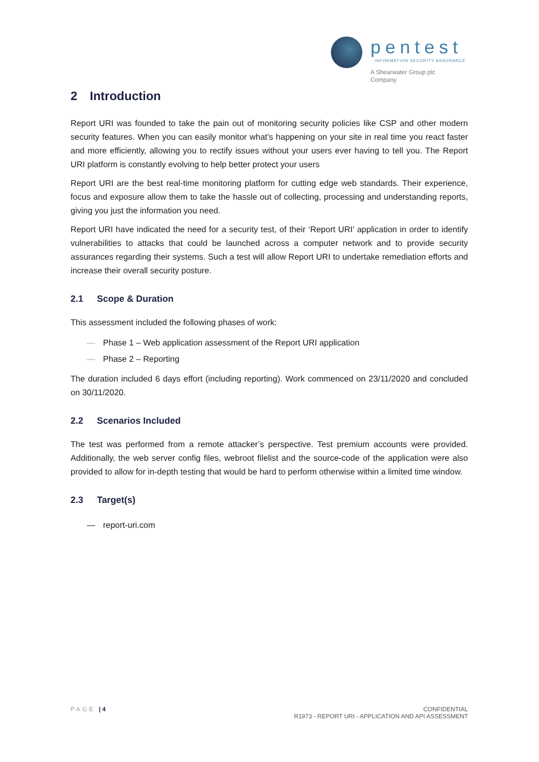pentest
INFORMATION SECURITY ASSURANCE
A Shearwater Group plc
Company
2 Introduction
Report URI was founded to take the pain out of monitoring security policies like CSP and other modern security features. When you can easily monitor what's happening on your site in real time you react faster and more efficiently, allowing you to rectify issues without your users ever having to tell you. The Report URI platform is constantly evolving to help better protect your users
Report URI are the best real-time monitoring platform for cutting edge web standards. Their experience, focus and exposure allow them to take the hassle out of collecting, processing and understanding reports, giving you just the information you need.
Report URI have indicated the need for a security test, of their ‘Report URI’ application in order to identify vulnerabilities to attacks that could be launched across a computer network and to provide security assurances regarding their systems. Such a test will allow Report URI to undertake remediation efforts and increase their overall security posture.
2.1 Scope & Duration
This assessment included the following phases of work:
— Phase 1 – Web application assessment of the Report URI application
— Phase 2 – Reporting
The duration included 6 days effort (including reporting). Work commenced on 23/11/2020 and concluded on 30/11/2020.
2.2 Scenarios Included
The test was performed from a remote attacker’s perspective. Test premium accounts were provided. Additionally, the web server config files, webroot filelist and the source-code of the application were also provided to allow for in-depth testing that would be hard to perform otherwise within a limited time window.
2.3 Target(s)
— report-uri.com
PAGE | 4 CONFIDENTIAL
R1973 - REPORT URI - APPLICATION AND API ASSESSMENT